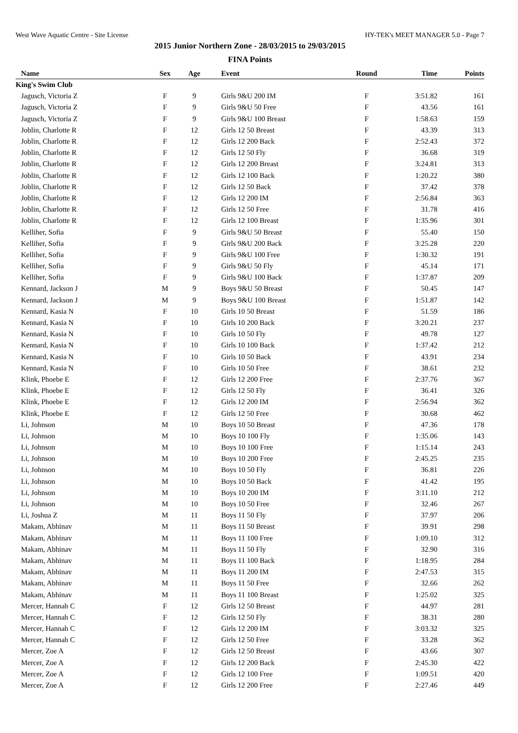West Wave Aquatic Centre - Site License HY-TEK's MEET MANAGER 5.0 - Page 7
2015 Junior Northern Zone - 28/03/2015 to 29/03/2015
FINA Points
| Name | Sex | Age | Event | Round | Time | Points |
| --- | --- | --- | --- | --- | --- | --- |
| King's Swim Club | | | | | | |
| Jagusch, Victoria Z | F | 9 | Girls 9&U 200 IM | F | 3:51.82 | 161 |
| Jagusch, Victoria Z | F | 9 | Girls 9&U 50 Free | F | 43.56 | 161 |
| Jagusch, Victoria Z | F | 9 | Girls 9&U 100 Breast | F | 1:58.63 | 159 |
| Joblin, Charlotte R | F | 12 | Girls 12 50 Breast | F | 43.39 | 313 |
| Joblin, Charlotte R | F | 12 | Girls 12 200 Back | F | 2:52.43 | 372 |
| Joblin, Charlotte R | F | 12 | Girls 12 50 Fly | F | 36.68 | 319 |
| Joblin, Charlotte R | F | 12 | Girls 12 200 Breast | F | 3:24.81 | 313 |
| Joblin, Charlotte R | F | 12 | Girls 12 100 Back | F | 1:20.22 | 380 |
| Joblin, Charlotte R | F | 12 | Girls 12 50 Back | F | 37.42 | 378 |
| Joblin, Charlotte R | F | 12 | Girls 12 200 IM | F | 2:56.84 | 363 |
| Joblin, Charlotte R | F | 12 | Girls 12 50 Free | F | 31.78 | 416 |
| Joblin, Charlotte R | F | 12 | Girls 12 100 Breast | F | 1:35.96 | 301 |
| Kelliher, Sofia | F | 9 | Girls 9&U 50 Breast | F | 55.40 | 150 |
| Kelliher, Sofia | F | 9 | Girls 9&U 200 Back | F | 3:25.28 | 220 |
| Kelliher, Sofia | F | 9 | Girls 9&U 100 Free | F | 1:30.32 | 191 |
| Kelliher, Sofia | F | 9 | Girls 9&U 50 Fly | F | 45.14 | 171 |
| Kelliher, Sofia | F | 9 | Girls 9&U 100 Back | F | 1:37.87 | 209 |
| Kennard, Jackson J | M | 9 | Boys 9&U 50 Breast | F | 50.45 | 147 |
| Kennard, Jackson J | M | 9 | Boys 9&U 100 Breast | F | 1:51.87 | 142 |
| Kennard, Kasia N | F | 10 | Girls 10 50 Breast | F | 51.59 | 186 |
| Kennard, Kasia N | F | 10 | Girls 10 200 Back | F | 3:20.21 | 237 |
| Kennard, Kasia N | F | 10 | Girls 10 50 Fly | F | 49.78 | 127 |
| Kennard, Kasia N | F | 10 | Girls 10 100 Back | F | 1:37.42 | 212 |
| Kennard, Kasia N | F | 10 | Girls 10 50 Back | F | 43.91 | 234 |
| Kennard, Kasia N | F | 10 | Girls 10 50 Free | F | 38.61 | 232 |
| Klink, Phoebe E | F | 12 | Girls 12 200 Free | F | 2:37.76 | 367 |
| Klink, Phoebe E | F | 12 | Girls 12 50 Fly | F | 36.41 | 326 |
| Klink, Phoebe E | F | 12 | Girls 12 200 IM | F | 2:56.94 | 362 |
| Klink, Phoebe E | F | 12 | Girls 12 50 Free | F | 30.68 | 462 |
| Li, Johnson | M | 10 | Boys 10 50 Breast | F | 47.36 | 178 |
| Li, Johnson | M | 10 | Boys 10 100 Fly | F | 1:35.06 | 143 |
| Li, Johnson | M | 10 | Boys 10 100 Free | F | 1:15.14 | 243 |
| Li, Johnson | M | 10 | Boys 10 200 Free | F | 2:45.25 | 235 |
| Li, Johnson | M | 10 | Boys 10 50 Fly | F | 36.81 | 226 |
| Li, Johnson | M | 10 | Boys 10 50 Back | F | 41.42 | 195 |
| Li, Johnson | M | 10 | Boys 10 200 IM | F | 3:11.10 | 212 |
| Li, Johnson | M | 10 | Boys 10 50 Free | F | 32.46 | 267 |
| Li, Joshua Z | M | 11 | Boys 11 50 Fly | F | 37.97 | 206 |
| Makam, Abhinav | M | 11 | Boys 11 50 Breast | F | 39.91 | 298 |
| Makam, Abhinav | M | 11 | Boys 11 100 Free | F | 1:09.10 | 312 |
| Makam, Abhinav | M | 11 | Boys 11 50 Fly | F | 32.90 | 316 |
| Makam, Abhinav | M | 11 | Boys 11 100 Back | F | 1:18.95 | 284 |
| Makam, Abhinav | M | 11 | Boys 11 200 IM | F | 2:47.53 | 315 |
| Makam, Abhinav | M | 11 | Boys 11 50 Free | F | 32.66 | 262 |
| Makam, Abhinav | M | 11 | Boys 11 100 Breast | F | 1:25.02 | 325 |
| Mercer, Hannah C | F | 12 | Girls 12 50 Breast | F | 44.97 | 281 |
| Mercer, Hannah C | F | 12 | Girls 12 50 Fly | F | 38.31 | 280 |
| Mercer, Hannah C | F | 12 | Girls 12 200 IM | F | 3:03.32 | 325 |
| Mercer, Hannah C | F | 12 | Girls 12 50 Free | F | 33.28 | 362 |
| Mercer, Zoe A | F | 12 | Girls 12 50 Breast | F | 43.66 | 307 |
| Mercer, Zoe A | F | 12 | Girls 12 200 Back | F | 2:45.30 | 422 |
| Mercer, Zoe A | F | 12 | Girls 12 100 Free | F | 1:09.51 | 420 |
| Mercer, Zoe A | F | 12 | Girls 12 200 Free | F | 2:27.46 | 449 |